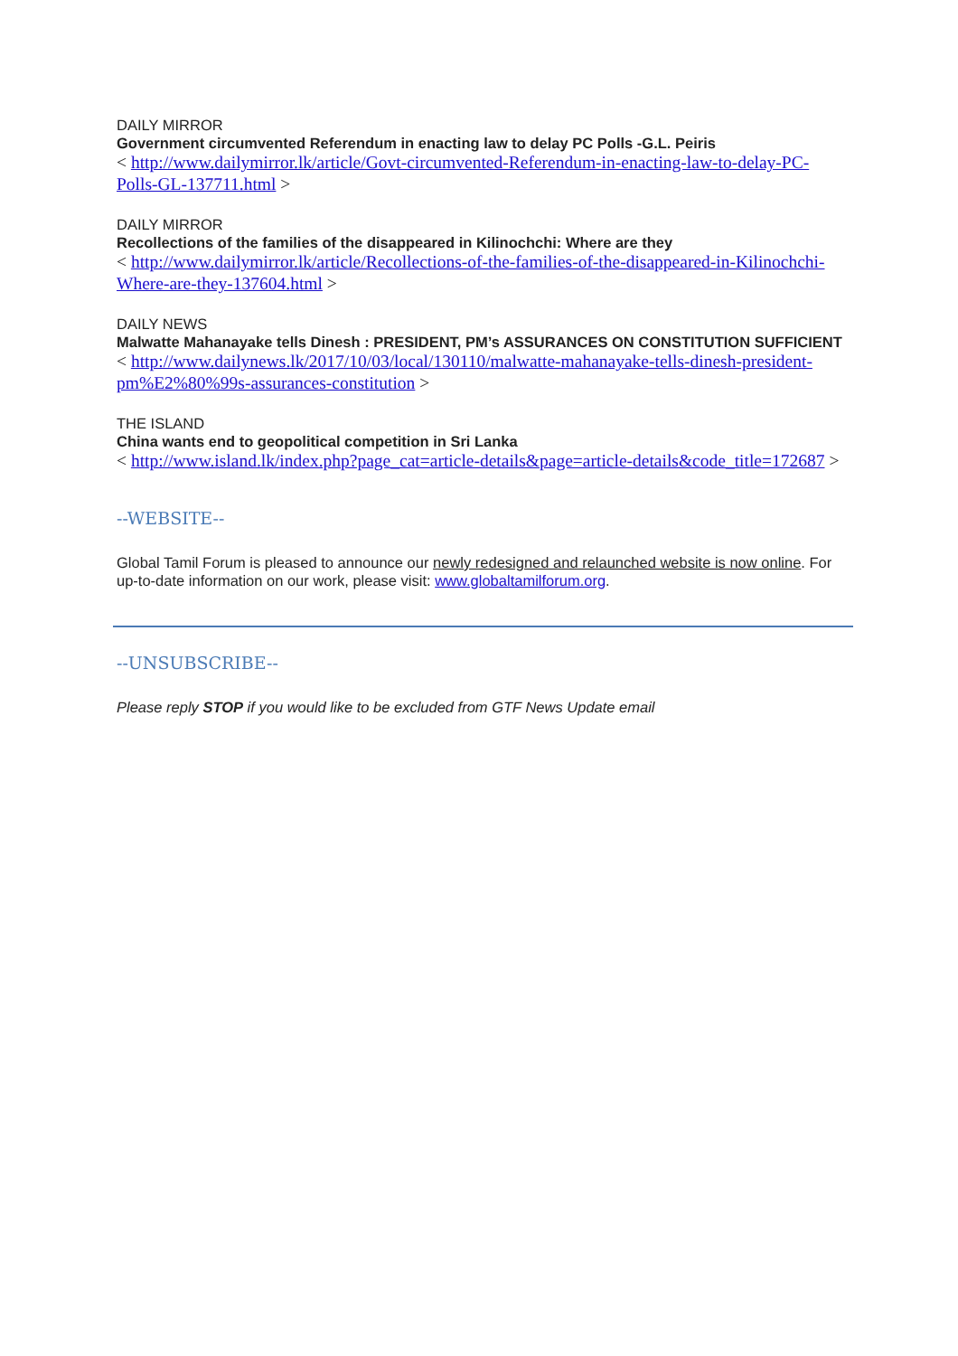DAILY MIRROR
Government circumvented Referendum in enacting law to delay PC Polls -G.L. Peiris
< http://www.dailymirror.lk/article/Govt-circumvented-Referendum-in-enacting-law-to-delay-PC-Polls-GL-137711.html >
DAILY MIRROR
Recollections of the families of the disappeared in Kilinochchi: Where are they
< http://www.dailymirror.lk/article/Recollections-of-the-families-of-the-disappeared-in-Kilinochchi-Where-are-they-137604.html >
DAILY NEWS
Malwatte Mahanayake tells Dinesh : PRESIDENT, PM’s ASSURANCES ON CONSTITUTION SUFFICIENT
< http://www.dailynews.lk/2017/10/03/local/130110/malwatte-mahanayake-tells-dinesh-president-pm%E2%80%99s-assurances-constitution >
THE ISLAND
China wants end to geopolitical competition in Sri Lanka
< http://www.island.lk/index.php?page_cat=article-details&page=article-details&code_title=172687 >
--WEBSITE--
Global Tamil Forum is pleased to announce our newly redesigned and relaunched website is now online. For up-to-date information on our work, please visit: www.globaltamilforum.org.
--UNSUBSCRIBE--
Please reply STOP if you would like to be excluded from GTF News Update email